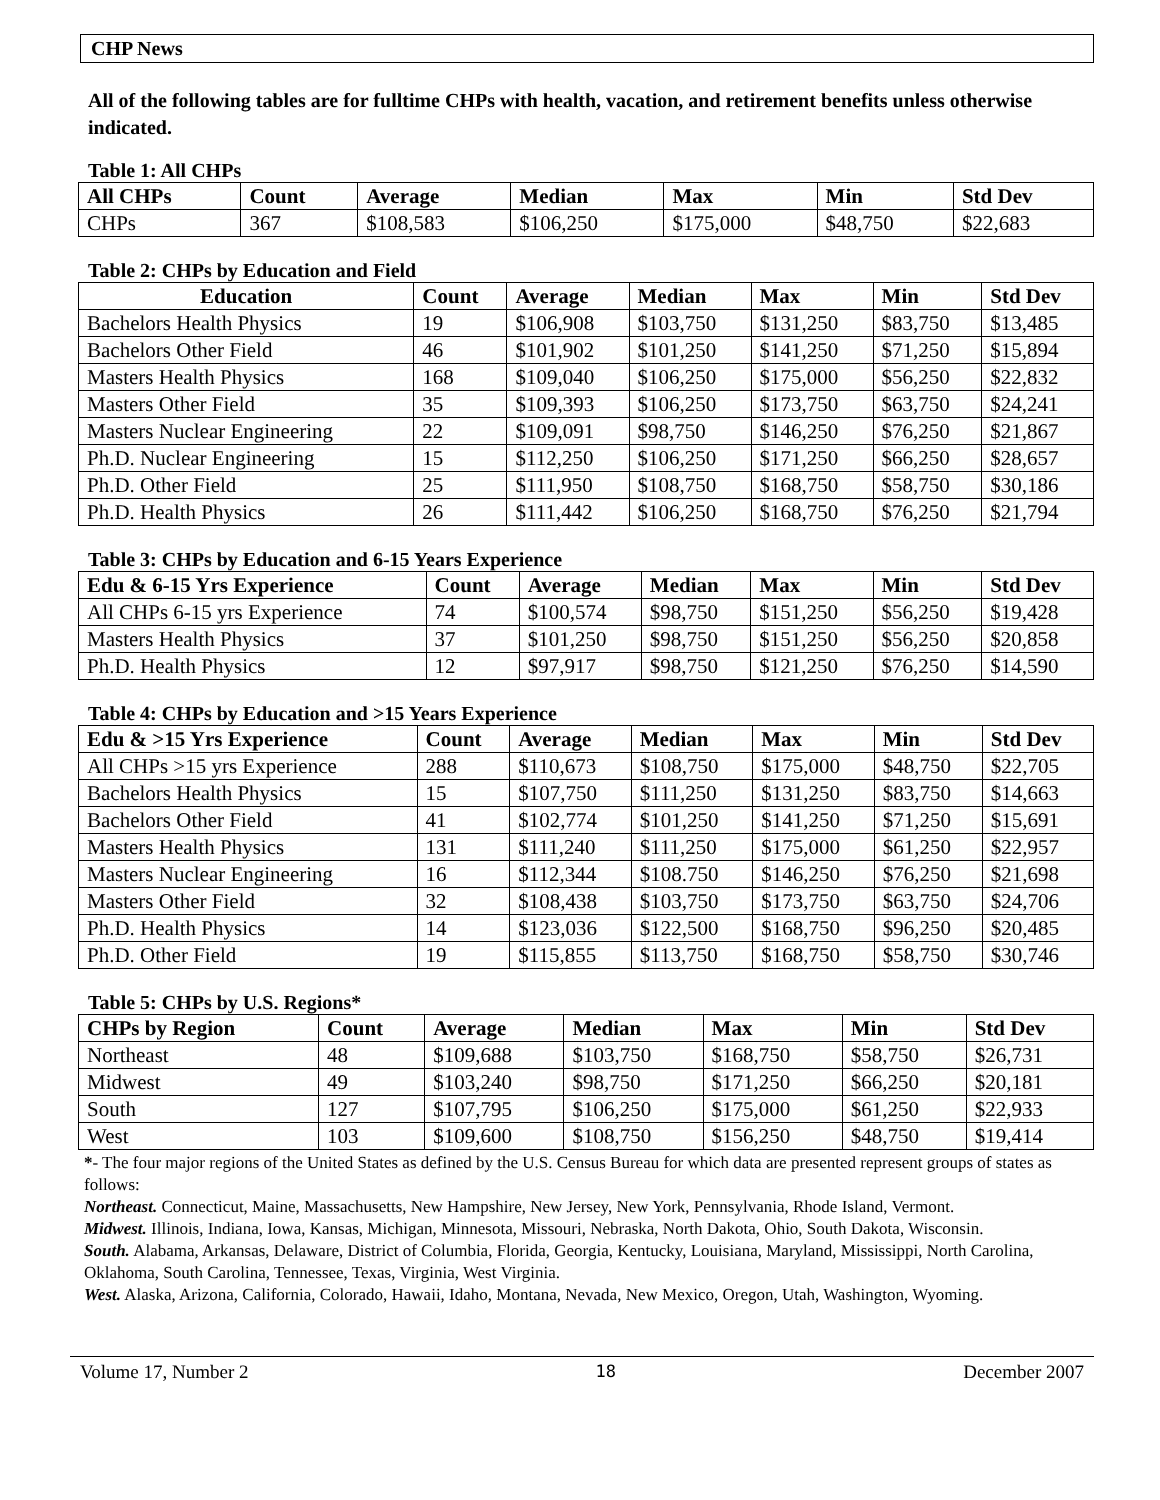CHP News
All of the following tables are for fulltime CHPs with health, vacation, and retirement benefits unless otherwise indicated.
Table 1: All CHPs
| All CHPs | Count | Average | Median | Max | Min | Std Dev |
| --- | --- | --- | --- | --- | --- | --- |
| CHPs | 367 | $108,583 | $106,250 | $175,000 | $48,750 | $22,683 |
Table 2: CHPs by Education and Field
| Education | Count | Average | Median | Max | Min | Std Dev |
| --- | --- | --- | --- | --- | --- | --- |
| Bachelors Health Physics | 19 | $106,908 | $103,750 | $131,250 | $83,750 | $13,485 |
| Bachelors Other Field | 46 | $101,902 | $101,250 | $141,250 | $71,250 | $15,894 |
| Masters Health Physics | 168 | $109,040 | $106,250 | $175,000 | $56,250 | $22,832 |
| Masters Other Field | 35 | $109,393 | $106,250 | $173,750 | $63,750 | $24,241 |
| Masters Nuclear Engineering | 22 | $109,091 | $98,750 | $146,250 | $76,250 | $21,867 |
| Ph.D. Nuclear Engineering | 15 | $112,250 | $106,250 | $171,250 | $66,250 | $28,657 |
| Ph.D. Other Field | 25 | $111,950 | $108,750 | $168,750 | $58,750 | $30,186 |
| Ph.D. Health Physics | 26 | $111,442 | $106,250 | $168,750 | $76,250 | $21,794 |
Table 3: CHPs by Education and 6-15 Years Experience
| Edu & 6-15 Yrs Experience | Count | Average | Median | Max | Min | Std Dev |
| --- | --- | --- | --- | --- | --- | --- |
| All CHPs 6-15 yrs Experience | 74 | $100,574 | $98,750 | $151,250 | $56,250 | $19,428 |
| Masters Health Physics | 37 | $101,250 | $98,750 | $151,250 | $56,250 | $20,858 |
| Ph.D. Health Physics | 12 | $97,917 | $98,750 | $121,250 | $76,250 | $14,590 |
Table 4: CHPs by Education and >15 Years Experience
| Edu & >15 Yrs Experience | Count | Average | Median | Max | Min | Std Dev |
| --- | --- | --- | --- | --- | --- | --- |
| All CHPs >15 yrs Experience | 288 | $110,673 | $108,750 | $175,000 | $48,750 | $22,705 |
| Bachelors Health Physics | 15 | $107,750 | $111,250 | $131,250 | $83,750 | $14,663 |
| Bachelors Other Field | 41 | $102,774 | $101,250 | $141,250 | $71,250 | $15,691 |
| Masters Health Physics | 131 | $111,240 | $111,250 | $175,000 | $61,250 | $22,957 |
| Masters Nuclear Engineering | 16 | $112,344 | $108.750 | $146,250 | $76,250 | $21,698 |
| Masters Other Field | 32 | $108,438 | $103,750 | $173,750 | $63,750 | $24,706 |
| Ph.D. Health Physics | 14 | $123,036 | $122,500 | $168,750 | $96,250 | $20,485 |
| Ph.D. Other Field | 19 | $115,855 | $113,750 | $168,750 | $58,750 | $30,746 |
Table 5: CHPs by U.S. Regions*
| CHPs by Region | Count | Average | Median | Max | Min | Std Dev |
| --- | --- | --- | --- | --- | --- | --- |
| Northeast | 48 | $109,688 | $103,750 | $168,750 | $58,750 | $26,731 |
| Midwest | 49 | $103,240 | $98,750 | $171,250 | $66,250 | $20,181 |
| South | 127 | $107,795 | $106,250 | $175,000 | $61,250 | $22,933 |
| West | 103 | $109,600 | $108,750 | $156,250 | $48,750 | $19,414 |
*- The four major regions of the United States as defined by the U.S. Census Bureau for which data are presented represent groups of states as follows:
Northeast. Connecticut, Maine, Massachusetts, New Hampshire, New Jersey, New York, Pennsylvania, Rhode Island, Vermont.
Midwest. Illinois, Indiana, Iowa, Kansas, Michigan, Minnesota, Missouri, Nebraska, North Dakota, Ohio, South Dakota, Wisconsin.
South. Alabama, Arkansas, Delaware, District of Columbia, Florida, Georgia, Kentucky, Louisiana, Maryland, Mississippi, North Carolina, Oklahoma, South Carolina, Tennessee, Texas, Virginia, West Virginia.
West. Alaska, Arizona, California, Colorado, Hawaii, Idaho, Montana, Nevada, New Mexico, Oregon, Utah, Washington, Wyoming.
Volume 17, Number 2 18 December 2007